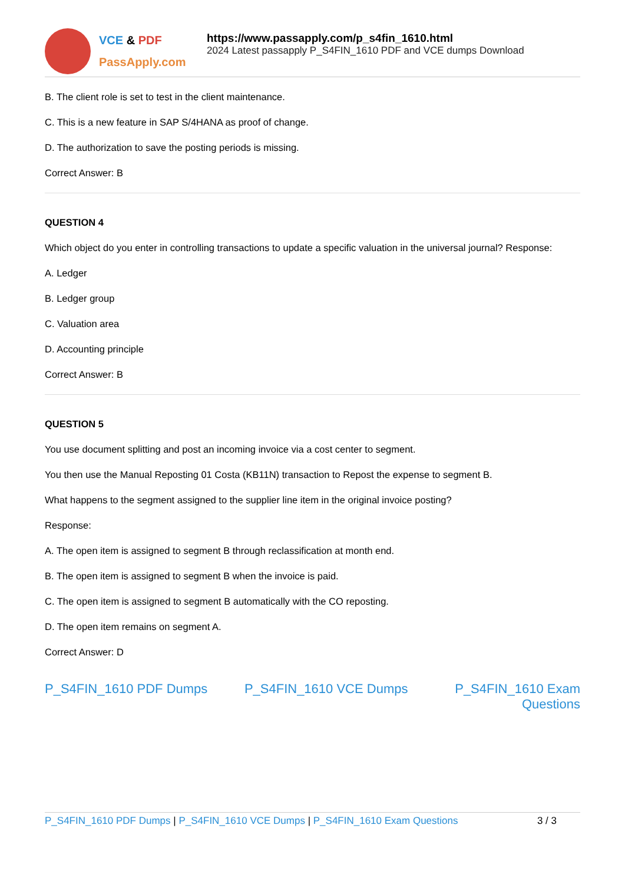VCE & PDF
PassApply.com
https://www.passapply.com/p_s4fin_1610.html
2024 Latest passapply P_S4FIN_1610 PDF and VCE dumps Download
B. The client role is set to test in the client maintenance.
C. This is a new feature in SAP S/4HANA as proof of change.
D. The authorization to save the posting periods is missing.
Correct Answer: B
QUESTION 4
Which object do you enter in controlling transactions to update a specific valuation in the universal journal? Response:
A. Ledger
B. Ledger group
C. Valuation area
D. Accounting principle
Correct Answer: B
QUESTION 5
You use document splitting and post an incoming invoice via a cost center to segment.
You then use the Manual Reposting 01 Costa (KB11N) transaction to Repost the expense to segment B.
What happens to the segment assigned to the supplier line item in the original invoice posting?
Response:
A. The open item is assigned to segment B through reclassification at month end.
B. The open item is assigned to segment B when the invoice is paid.
C. The open item is assigned to segment B automatically with the CO reposting.
D. The open item remains on segment A.
Correct Answer: D
P_S4FIN_1610 PDF Dumps P_S4FIN_1610 VCE Dumps P_S4FIN_1610 Exam Questions
P_S4FIN_1610 PDF Dumps | P_S4FIN_1610 VCE Dumps | P_S4FIN_1610 Exam Questions
3 / 3